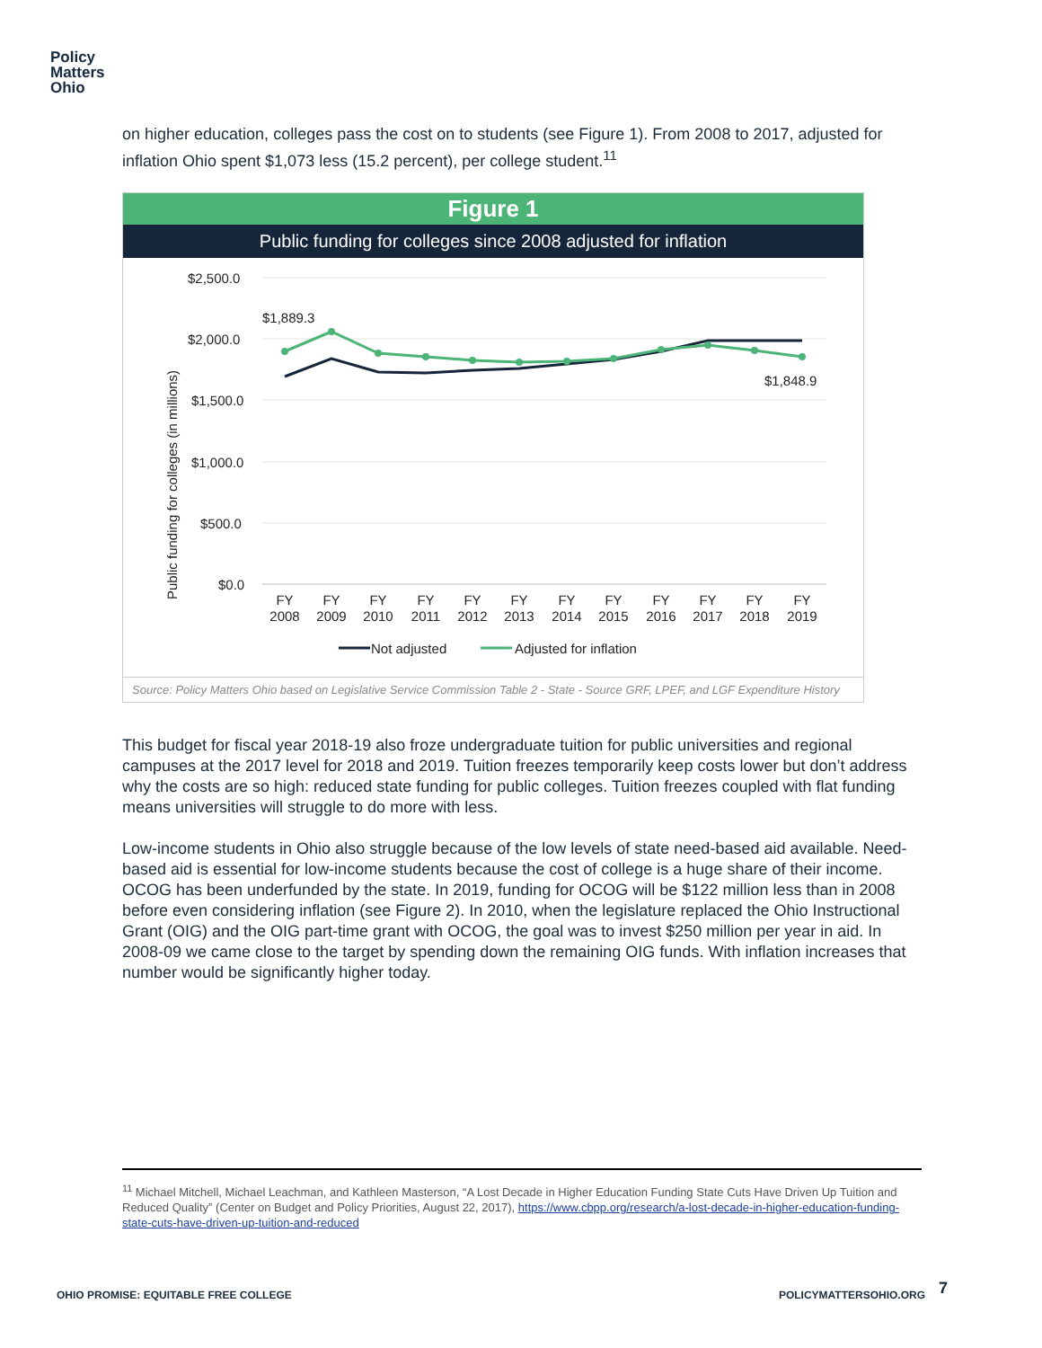Policy
Matters
Ohio
on higher education, colleges pass the cost on to students (see Figure 1). From 2008 to 2017, adjusted for inflation Ohio spent $1,073 less (15.2 percent), per college student.<sup>11</sup>
Figure 1
Public funding for colleges since 2008 adjusted for inflation
Public funding for colleges (in millions)
$2,500.0
$2,000.0
$1,500.0
$1,000.0
$500.0
$0.0
$1,889.3
$1,848.9
FY
2008
FY
2009
FY
2010
FY
2011
FY
2012
FY
2013
FY
2014
FY
2015
FY
2016
FY
2017
FY
2018
FY
2019
Not adjusted
Adjusted for inflation
Source: Policy Matters Ohio based on Legislative Service Commission Table 2 - State - Source GRF, LPEF, and LGF Expenditure History
This budget for fiscal year 2018-19 also froze undergraduate tuition for public universities and regional campuses at the 2017 level for 2018 and 2019. Tuition freezes temporarily keep costs lower but don’t address why the costs are so high: reduced state funding for public colleges. Tuition freezes coupled with flat funding means universities will struggle to do more with less.
Low-income students in Ohio also struggle because of the low levels of state need-based aid available. Need-based aid is essential for low-income students because the cost of college is a huge share of their income. OCOG has been underfunded by the state. In 2019, funding for OCOG will be $122 million less than in 2008 before even considering inflation (see Figure 2). In 2010, when the legislature replaced the Ohio Instructional Grant (OIG) and the OIG part-time grant with OCOG, the goal was to invest $250 million per year in aid. In 2008-09 we came close to the target by spending down the remaining OIG funds. With inflation increases that number would be significantly higher today.
<sup>11</sup> Michael Mitchell, Michael Leachman, and Kathleen Masterson, “A Lost Decade in Higher Education Funding State Cuts Have Driven Up Tuition and Reduced Quality” (Center on Budget and Policy Priorities, August 22, 2017), https://www.cbpp.org/research/a-lost-decade-in-higher-education-funding-state-cuts-have-driven-up-tuition-and-reduced
OHIO PROMISE: EQUITABLE FREE COLLEGE POLICYMATTERSOHIO.ORG
7